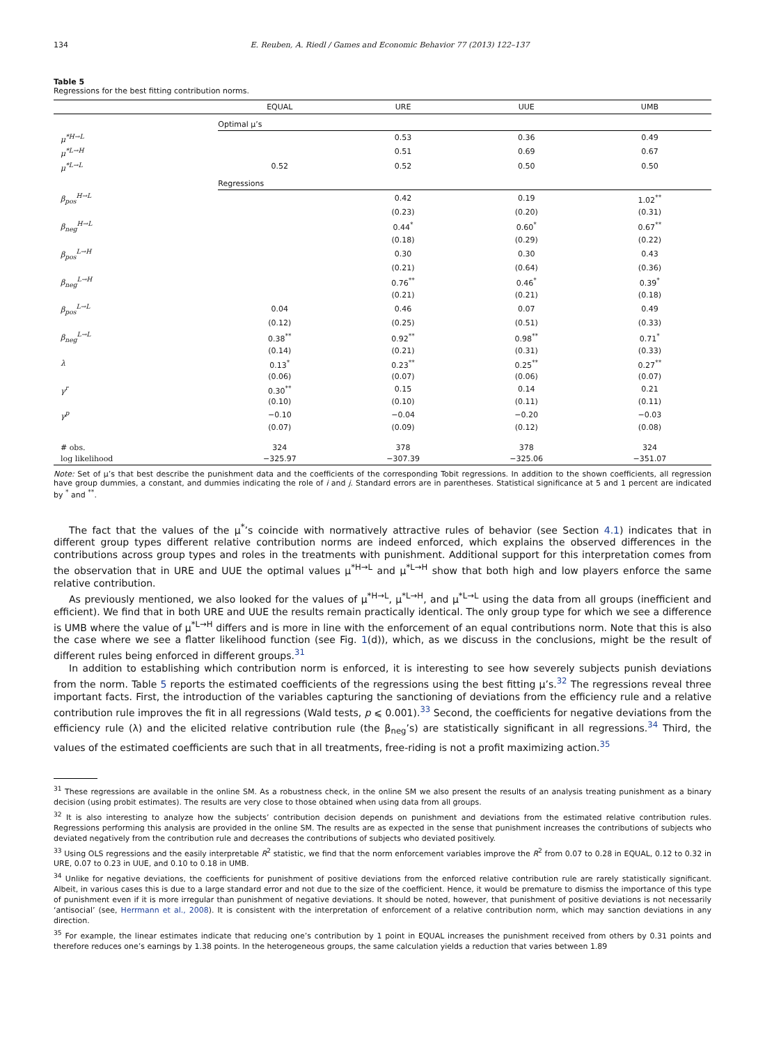134 E. Reuben, A. Riedl / Games and Economic Behavior 77 (2013) 122–137
Table 5
Regressions for the best fitting contribution norms.
| | EQUAL | URE | UUE | UMB |
| --- | --- | --- | --- | --- |
| | Optimal μ’s | | | |
| μ<sup>*H→L</sup> | | 0.53 | 0.36 | 0.49 |
| μ<sup>*L→H</sup> | | 0.51 | 0.69 | 0.67 |
| μ<sup>*L→L</sup> | 0.52 | 0.52 | 0.50 | 0.50 |
| | Regressions | | | |
| β<sub>pos</sub><sup>H→L</sup> | | 0.42 | 0.19 | 1.02<sup>**</sup> |
| | | (0.23) | (0.20) | (0.31) |
| β<sub>neg</sub><sup>H→L</sup> | | 0.44<sup>*</sup> | 0.60<sup>*</sup> | 0.67<sup>**</sup> |
| | | (0.18) | (0.29) | (0.22) |
| β<sub>pos</sub><sup>L→H</sup> | | 0.30 | 0.30 | 0.43 |
| | | (0.21) | (0.64) | (0.36) |
| β<sub>neg</sub><sup>L→H</sup> | | 0.76<sup>**</sup> | 0.46<sup>*</sup> | 0.39<sup>*</sup> |
| | | (0.21) | (0.21) | (0.18) |
| β<sub>pos</sub><sup>L→L</sup> | 0.04 | 0.46 | 0.07 | 0.49 |
| | (0.12) | (0.25) | (0.51) | (0.33) |
| β<sub>neg</sub><sup>L→L</sup> | 0.38<sup>**</sup> | 0.92<sup>**</sup> | 0.98<sup>**</sup> | 0.71<sup>*</sup> |
| | (0.14) | (0.21) | (0.31) | (0.33) |
| λ | 0.13<sup>*</sup> | 0.23<sup>**</sup> | 0.25<sup>**</sup> | 0.27<sup>**</sup> |
| | (0.06) | (0.07) | (0.06) | (0.07) |
| γ<sup>r</sup> | 0.30<sup>**</sup> | 0.15 | 0.14 | 0.21 |
| | (0.10) | (0.10) | (0.11) | (0.11) |
| γ<sup>p</sup> | −0.10 | −0.04 | −0.20 | −0.03 |
| | (0.07) | (0.09) | (0.12) | (0.08) |
| # obs. | 324 | 378 | 378 | 324 |
| log likelihood | −325.97 | −307.39 | −325.06 | −351.07 |
Note: Set of μ’s that best describe the punishment data and the coefficients of the corresponding Tobit regressions. In addition to the shown coefficients, all regression have group dummies, a constant, and dummies indicating the role of i and j. Standard errors are in parentheses. Statistical significance at 5 and 1 percent are indicated by <sup>*</sup> and <sup>**</sup>.
The fact that the values of the μ<sup>*</sup>’s coincide with normatively attractive rules of behavior (see Section 4.1) indicates that in different group types different relative contribution norms are indeed enforced, which explains the observed differences in the contributions across group types and roles in the treatments with punishment. Additional support for this interpretation comes from the observation that in URE and UUE the optimal values μ<sup>*H→L</sup> and μ<sup>*L→H</sup> show that both high and low players enforce the same relative contribution.
As previously mentioned, we also looked for the values of μ<sup>*H→L</sup>, μ<sup>*L→H</sup>, and μ<sup>*L→L</sup> using the data from all groups (inefficient and efficient). We find that in both URE and UUE the results remain practically identical. The only group type for which we see a difference is UMB where the value of μ<sup>*L→H</sup> differs and is more in line with the enforcement of an equal contributions norm. Note that this is also the case where we see a flatter likelihood function (see Fig. 1(d)), which, as we discuss in the conclusions, might be the result of different rules being enforced in different groups.<sup>31</sup>
In addition to establishing which contribution norm is enforced, it is interesting to see how severely subjects punish deviations from the norm. Table 5 reports the estimated coefficients of the regressions using the best fitting μ’s.<sup>32</sup> The regressions reveal three important facts. First, the introduction of the variables capturing the sanctioning of deviations from the efficiency rule and a relative contribution rule improves the fit in all regressions (Wald tests, p ⩽ 0.001).<sup>33</sup> Second, the coefficients for negative deviations from the efficiency rule (λ) and the elicited relative contribution rule (the β<sub>neg</sub>’s) are statistically significant in all regressions.<sup>34</sup> Third, the values of the estimated coefficients are such that in all treatments, free-riding is not a profit maximizing action.<sup>35</sup>
<sup>31</sup> These regressions are available in the online SM. As a robustness check, in the online SM we also present the results of an analysis treating punishment as a binary decision (using probit estimates). The results are very close to those obtained when using data from all groups.
<sup>32</sup> It is also interesting to analyze how the subjects’ contribution decision depends on punishment and deviations from the estimated relative contribution rules. Regressions performing this analysis are provided in the online SM. The results are as expected in the sense that punishment increases the contributions of subjects who deviated negatively from the contribution rule and decreases the contributions of subjects who deviated positively.
<sup>33</sup> Using OLS regressions and the easily interpretable R<sup>2</sup> statistic, we find that the norm enforcement variables improve the R<sup>2</sup> from 0.07 to 0.28 in EQUAL, 0.12 to 0.32 in URE, 0.07 to 0.23 in UUE, and 0.10 to 0.18 in UMB.
<sup>34</sup> Unlike for negative deviations, the coefficients for punishment of positive deviations from the enforced relative contribution rule are rarely statistically significant. Albeit, in various cases this is due to a large standard error and not due to the size of the coefficient. Hence, it would be premature to dismiss the importance of this type of punishment even if it is more irregular than punishment of negative deviations. It should be noted, however, that punishment of positive deviations is not necessarily ‘antisocial’ (see, Herrmann et al., 2008). It is consistent with the interpretation of enforcement of a relative contribution norm, which may sanction deviations in any direction.
<sup>35</sup> For example, the linear estimates indicate that reducing one’s contribution by 1 point in EQUAL increases the punishment received from others by 0.31 points and therefore reduces one’s earnings by 1.38 points. In the heterogeneous groups, the same calculation yields a reduction that varies between 1.89